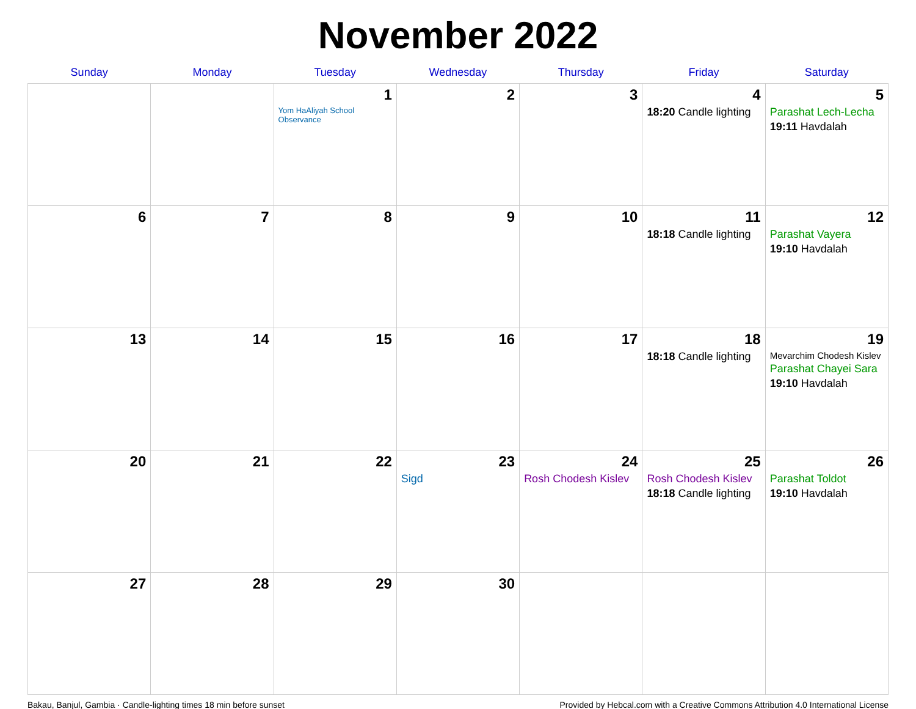November 2022
| Sunday | Monday | Tuesday | Wednesday | Thursday | Friday | Saturday |
| --- | --- | --- | --- | --- | --- | --- |
| | | 1 Yom HaAliyah School Observance | 2 | 3 | 4 18:20 Candle lighting | 5 Parashat Lech-Lecha 19:11 Havdalah |
| 6 | 7 | 8 | 9 | 10 | 11 18:18 Candle lighting | 12 Parashat Vayera 19:10 Havdalah |
| 13 | 14 | 15 | 16 | 17 | 18 18:18 Candle lighting | 19 Mevarchim Chodesh Kislev Parashat Chayei Sara 19:10 Havdalah |
| 20 | 21 | 22 | 23 Sigd | 24 Rosh Chodesh Kislev | 25 Rosh Chodesh Kislev 18:18 Candle lighting | 26 Parashat Toldot 19:10 Havdalah |
| 27 | 28 | 29 | 30 | | | |
Bakau, Banjul, Gambia · Candle-lighting times 18 min before sunset Provided by Hebcal.com with a Creative Commons Attribution 4.0 International License